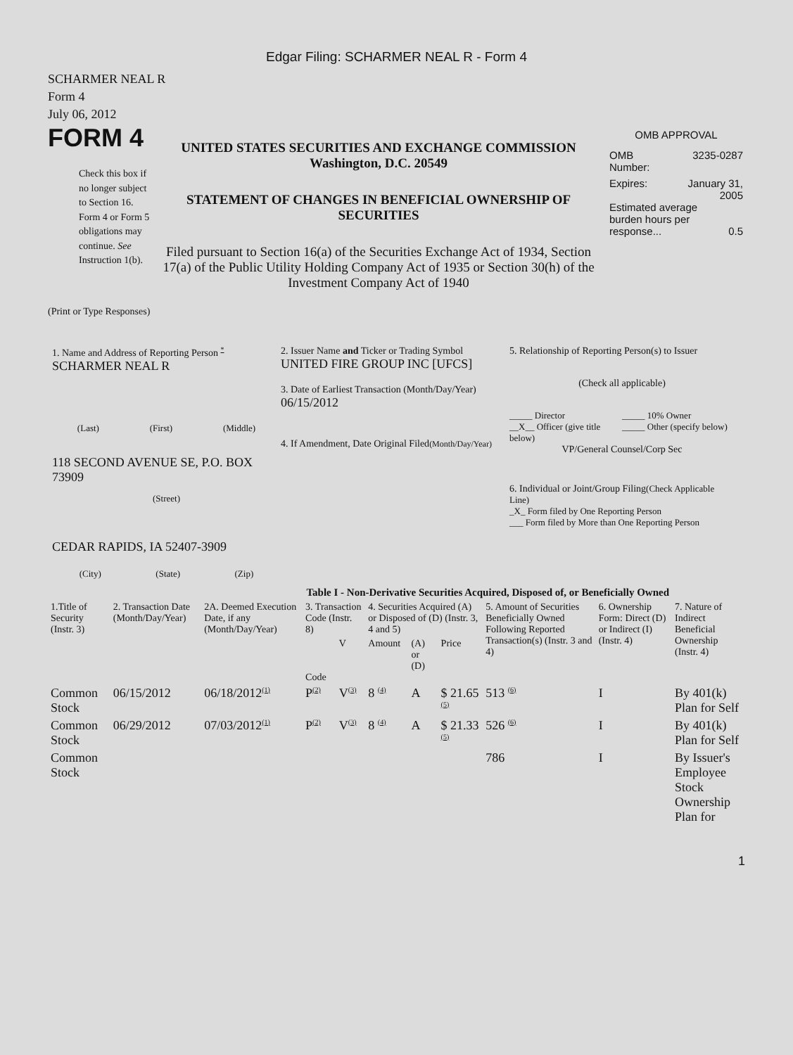Edgar Filing: SCHARMER NEAL R - Form 4
SCHARMER NEAL R
Form 4
July 06, 2012
FORM 4
Check this box if no longer subject to Section 16. Form 4 or Form 5 obligations may continue. See Instruction 1(b).
UNITED STATES SECURITIES AND EXCHANGE COMMISSION
Washington, D.C. 20549
STATEMENT OF CHANGES IN BENEFICIAL OWNERSHIP OF SECURITIES
Filed pursuant to Section 16(a) of the Securities Exchange Act of 1934, Section 17(a) of the Public Utility Holding Company Act of 1935 or Section 30(h) of the Investment Company Act of 1940
OMB APPROVAL
OMB
Number: 3235-0287
Expires: January 31,
2005
Estimated average burden hours per response... 0.5
(Print or Type Responses)
1. Name and Address of Reporting Person <sup>*</sup>
SCHARMER NEAL R
(Last) (First) (Middle)
118 SECOND AVENUE SE, P.O. BOX 73909
(Street)
CEDAR RAPIDS, IA 52407-3909
(City) (State) (Zip)
2. Issuer Name and Ticker or Trading Symbol
UNITED FIRE GROUP INC [UFCS]
3. Date of Earliest Transaction (Month/Day/Year)
06/15/2012
4. If Amendment, Date Original Filed(Month/Day/Year)
5. Relationship of Reporting Person(s) to Issuer
(Check all applicable)
_____ Director
__X__ Officer (give title below) _____ 10% Owner
_____ Other (specify below)
VP/General Counsel/Corp Sec
6. Individual or Joint/Group Filing(Check Applicable Line)
_X_ Form filed by One Reporting Person
___ Form filed by More than One Reporting Person
| Table I - Non-Derivative Securities Acquired, Disposed of, or Beneficially Owned | | | | | | | | | | |
| --- | --- | --- | --- | --- | --- | --- | --- | --- | --- | --- |
| 1.Title of Security (Instr. 3) | 2. Transaction Date (Month/Day/Year) | 2A. Deemed Execution Date, if any (Month/Day/Year) | 3. Transaction Code (Instr. 8) | | 4. Securities Acquired (A) or Disposed of (D) (Instr. 3, 4 and 5) | | | 5. Amount of Securities Beneficially Owned Following Reported Transaction(s) (Instr. 3 and 4) | 6. Ownership Form: Direct (D) or Indirect (I) (Instr. 4) | 7. Nature of Indirect Beneficial Ownership (Instr. 4) |
| | | | Code | V | Amount | (A) or (D) | Price | | | |
| Common Stock | 06/15/2012 | 06/18/2012<sup>(1)</sup> | P<sup>(2)</sup> | V<sup>(3)</sup> | 8 <sup>(4)</sup> | A | $ 21.65 <sup>(5)</sup> | 513 <sup>(6)</sup> | I | By 401(k) Plan for Self |
| Common Stock | 06/29/2012 | 07/03/2012<sup>(1)</sup> | P<sup>(2)</sup> | V<sup>(3)</sup> | 8 <sup>(4)</sup> | A | $ 21.33 <sup>(5)</sup> | 526 <sup>(6)</sup> | I | By 401(k) Plan for Self |
| Common Stock | | | | | | | | 786 | I | By Issuer's Employee Stock Ownership Plan for |
1